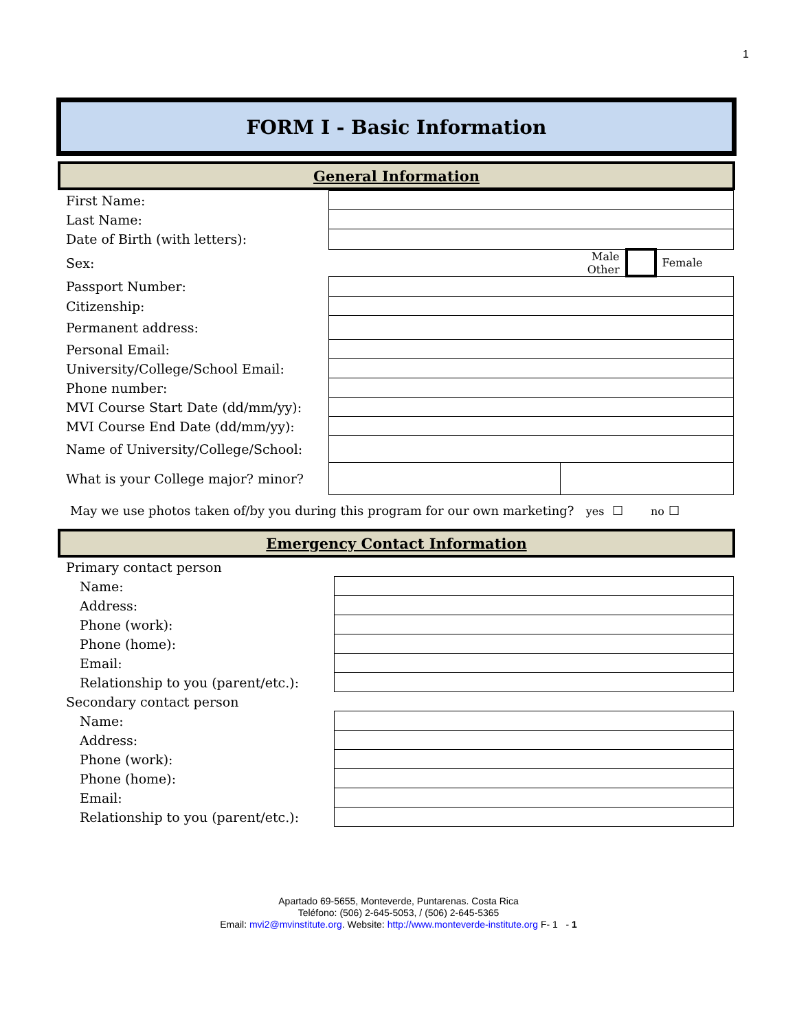1
FORM I - Basic Information
General Information
| First Name: | | | | | |
| Last Name: | | | | | |
| Date of Birth (with letters): | | | | | |
| Sex: | | | Male Other | | Female |
| Passport Number: | | | | | |
| Citizenship: | | | | | |
| Permanent address: | | | | | |
| Personal Email: | | | | | |
| University/College/School Email: | | | | | |
| Phone number: | | | | | |
| MVI Course Start Date (dd/mm/yy): | | | | | |
| MVI Course End Date (dd/mm/yy): | | | | | |
| Name of University/College/School: | | | | | |
| What is your College major? minor? | | | | | |
May we use photos taken of/by you during this program for our own marketing? yes ☐ no ☐
Emergency Contact Information
| Primary contact person | |
| Name: | |
| Address: | |
| Phone (work): | |
| Phone (home): | |
| Email: | |
| Relationship to you (parent/etc.): | |
| Secondary contact person | |
| Name: | |
| Address: | |
| Phone (work): | |
| Phone (home): | |
| Email: | |
| Relationship to you (parent/etc.): | |
Apartado 69-5655, Monteverde, Puntarenas. Costa Rica
Teléfono: (506) 2-645-5053, / (506) 2-645-5365
Email: mvi2@mvinstitute.org. Website: http://www.monteverde-institute.org F- 1 - 1